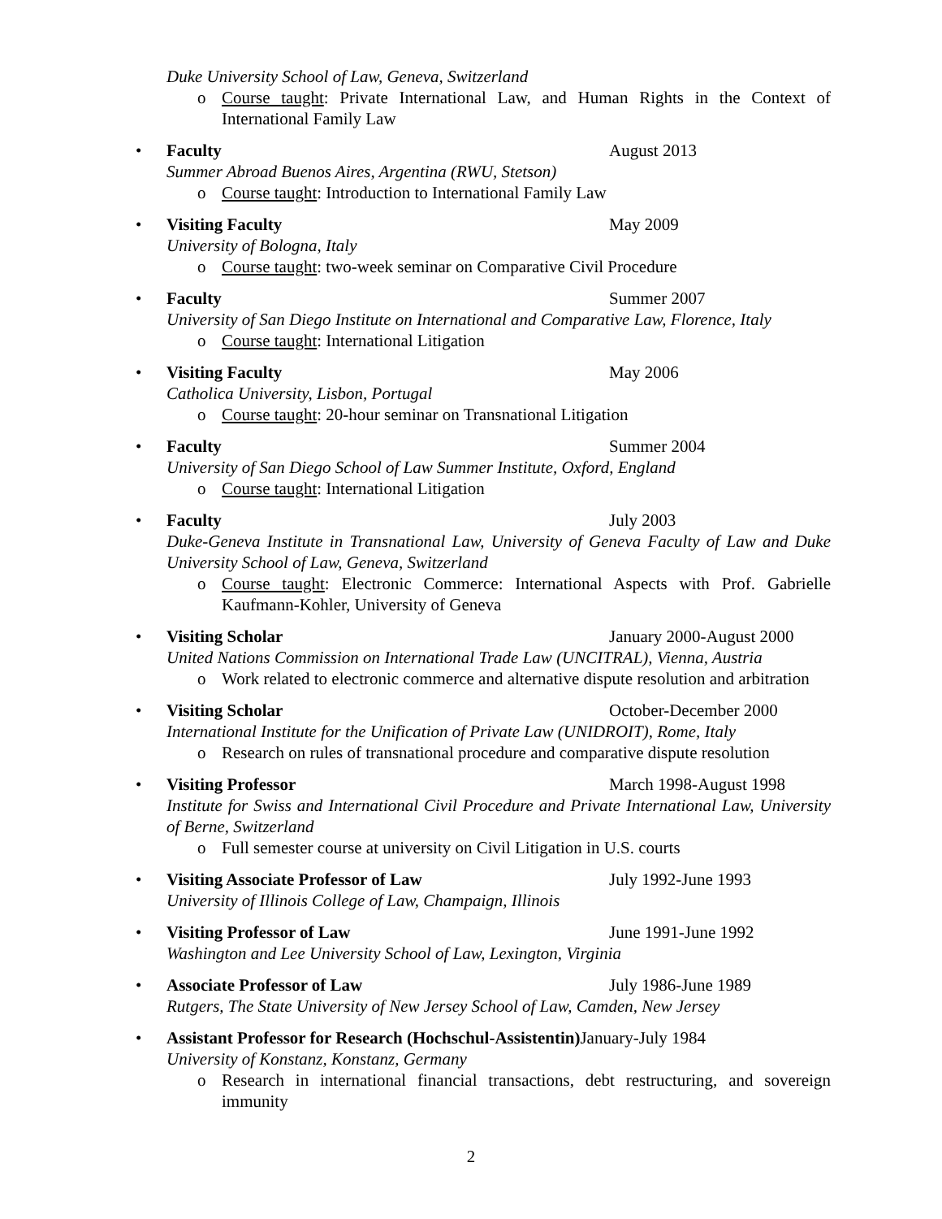Duke University School of Law, Geneva, Switzerland
o Course taught: Private International Law, and Human Rights in the Context of International Family Law
•
Faculty August 2013
Summer Abroad Buenos Aires, Argentina (RWU, Stetson)
o Course taught: Introduction to International Family Law
•
Visiting Faculty May 2009
University of Bologna, Italy
o Course taught: two-week seminar on Comparative Civil Procedure
•
Faculty Summer 2007
University of San Diego Institute on International and Comparative Law, Florence, Italy
o Course taught: International Litigation
•
Visiting Faculty May 2006
Catholica University, Lisbon, Portugal
o Course taught: 20-hour seminar on Transnational Litigation
•
Faculty Summer 2004
University of San Diego School of Law Summer Institute, Oxford, England
o Course taught: International Litigation
•
Faculty July 2003
Duke-Geneva Institute in Transnational Law, University of Geneva Faculty of Law and Duke University School of Law, Geneva, Switzerland
o Course taught: Electronic Commerce: International Aspects with Prof. Gabrielle Kaufmann-Kohler, University of Geneva
•
Visiting Scholar January 2000-August 2000
United Nations Commission on International Trade Law (UNCITRAL), Vienna, Austria
o Work related to electronic commerce and alternative dispute resolution and arbitration
•
Visiting Scholar October-December 2000
International Institute for the Unification of Private Law (UNIDROIT), Rome, Italy
o Research on rules of transnational procedure and comparative dispute resolution
•
Visiting Professor March 1998-August 1998
Institute for Swiss and International Civil Procedure and Private International Law, University of Berne, Switzerland
o Full semester course at university on Civil Litigation in U.S. courts
•
Visiting Associate Professor of Law July 1992-June 1993
University of Illinois College of Law, Champaign, Illinois
•
Visiting Professor of Law June 1991-June 1992
Washington and Lee University School of Law, Lexington, Virginia
•
Associate Professor of Law July 1986-June 1989
Rutgers, The State University of New Jersey School of Law, Camden, New Jersey
•
Assistant Professor for Research (Hochschul-Assistentin) January-July 1984
University of Konstanz, Konstanz, Germany
o Research in international financial transactions, debt restructuring, and sovereign immunity
2